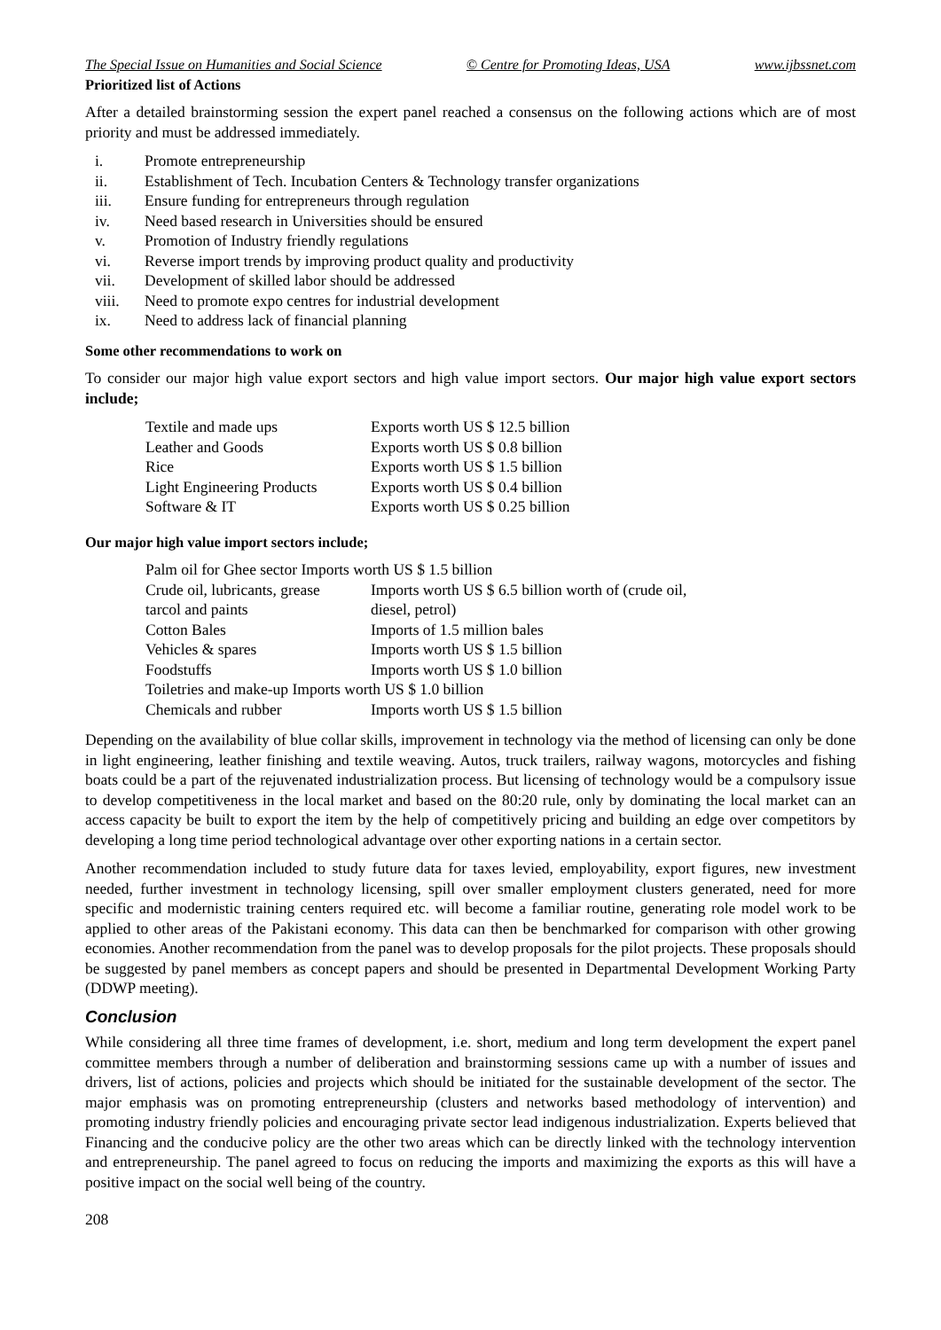The Special Issue on Humanities and Social Science © Centre for Promoting Ideas, USA www.ijbssnet.com
Prioritized list of Actions
After a detailed brainstorming session the expert panel reached a consensus on the following actions which are of most priority and must be addressed immediately.
i. Promote entrepreneurship
ii. Establishment of Tech. Incubation Centers & Technology transfer organizations
iii. Ensure funding for entrepreneurs through regulation
iv. Need based research in Universities should be ensured
v. Promotion of Industry friendly regulations
vi. Reverse import trends by improving product quality and productivity
vii. Development of skilled labor should be addressed
viii. Need to promote expo centres for industrial development
ix. Need to address lack of financial planning
Some other recommendations to work on
To consider our major high value export sectors and high value import sectors. Our major high value export sectors include;
| Textile and made ups | Exports worth US $ 12.5 billion |
| Leather and Goods | Exports worth US $ 0.8 billion |
| Rice | Exports worth US $ 1.5 billion |
| Light Engineering Products | Exports worth US $ 0.4 billion |
| Software & IT | Exports worth US $ 0.25 billion |
Our major high value import sectors include;
| Palm oil for Ghee sector Imports worth US $ 1.5 billion | |
| Crude oil, lubricants, grease | Imports worth US $ 6.5 billion worth of (crude oil, |
| tarcol and paints | diesel, petrol) |
| Cotton Bales | Imports of 1.5 million bales |
| Vehicles & spares | Imports worth US $ 1.5 billion |
| Foodstuffs | Imports worth US $ 1.0 billion |
| Toiletries and make-up Imports worth US $ 1.0 billion | |
| Chemicals and rubber | Imports worth US $ 1.5 billion |
Depending on the availability of blue collar skills, improvement in technology via the method of licensing can only be done in light engineering, leather finishing and textile weaving. Autos, truck trailers, railway wagons, motorcycles and fishing boats could be a part of the rejuvenated industrialization process. But licensing of technology would be a compulsory issue to develop competitiveness in the local market and based on the 80:20 rule, only by dominating the local market can an access capacity be built to export the item by the help of competitively pricing and building an edge over competitors by developing a long time period technological advantage over other exporting nations in a certain sector.
Another recommendation included to study future data for taxes levied, employability, export figures, new investment needed, further investment in technology licensing, spill over smaller employment clusters generated, need for more specific and modernistic training centers required etc. will become a familiar routine, generating role model work to be applied to other areas of the Pakistani economy. This data can then be benchmarked for comparison with other growing economies. Another recommendation from the panel was to develop proposals for the pilot projects. These proposals should be suggested by panel members as concept papers and should be presented in Departmental Development Working Party (DDWP meeting).
Conclusion
While considering all three time frames of development, i.e. short, medium and long term development the expert panel committee members through a number of deliberation and brainstorming sessions came up with a number of issues and drivers, list of actions, policies and projects which should be initiated for the sustainable development of the sector. The major emphasis was on promoting entrepreneurship (clusters and networks based methodology of intervention) and promoting industry friendly policies and encouraging private sector lead indigenous industrialization. Experts believed that Financing and the conducive policy are the other two areas which can be directly linked with the technology intervention and entrepreneurship. The panel agreed to focus on reducing the imports and maximizing the exports as this will have a positive impact on the social well being of the country.
208